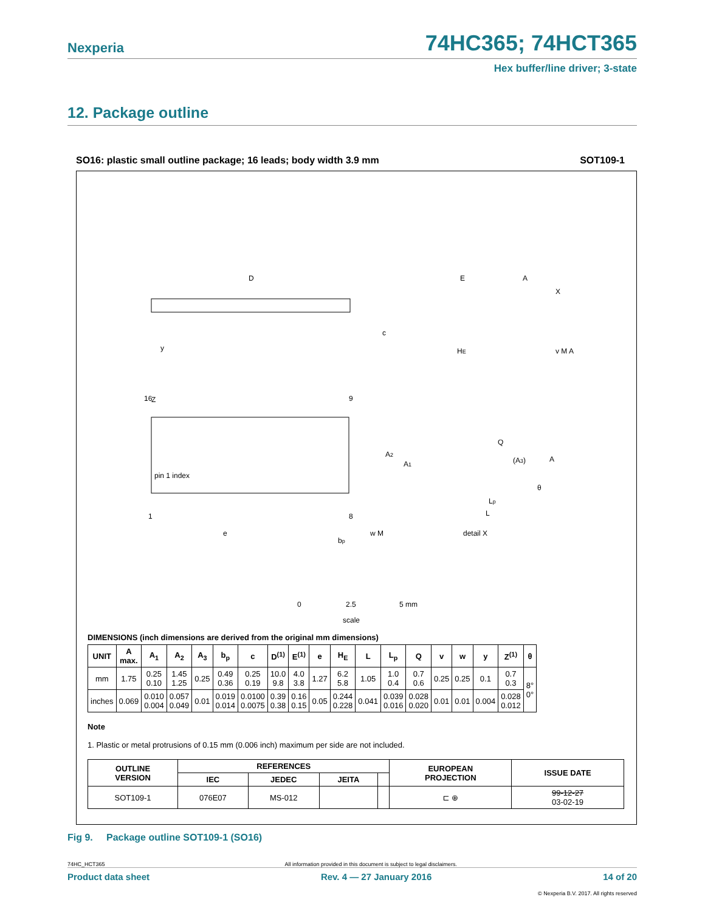Nexperia 74HC365; 74HCT365
Hex buffer/line driver; 3-state
12. Package outline
SO16: plastic small outline package; 16 leads; body width 3.9 mm SOT109-1
D
E
A
X
HE
v M A
Z
16
9
pin 1 index
1
8
e
bp
w M
A2
A1
Q
(A3)
A
θ
Lp
L
detail X
c
y
0
2.5
5 mm
scale
DIMENSIONS (inch dimensions are derived from the original mm dimensions)
| UNIT | A max. | A<sub>1</sub> | A<sub>2</sub> | A<sub>3</sub> | b<sub>p</sub> | c | D<sup>(1)</sup> | E<sup>(1)</sup> | e | H<sub>E</sub> | L | L<sub>p</sub> | Q | v | w | y | Z<sup>(1)</sup> | θ |
| --- | --- | --- | --- | --- | --- | --- | --- | --- | --- | --- | --- | --- | --- | --- | --- | --- | --- | --- |
| mm | 1.75 | 0.25 0.10 | 1.45 1.25 | 0.25 | 0.49 0.36 | 0.25 0.19 | 10.0 9.8 | 4.0 3.8 | 1.27 | 6.2 5.8 | 1.05 | 1.0 0.4 | 0.7 0.6 | 0.25 | 0.25 | 0.1 | 0.7 0.3 | 8° 0° |
| inches | 0.069 | 0.010 0.004 | 0.057 0.049 | 0.01 | 0.019 0.014 | 0.0100 0.0075 | 0.39 0.38 | 0.16 0.15 | 0.05 | 0.244 0.228 | 0.041 | 0.039 0.016 | 0.028 0.020 | 0.01 | 0.01 | 0.004 | 0.028 0.012 | |
Note
1. Plastic or metal protrusions of 0.15 mm (0.006 inch) maximum per side are not included.
| OUTLINE VERSION | REFERENCES | | | | EUROPEAN PROJECTION | ISSUE DATE |
| --- | --- | --- | --- | --- | --- | --- |
| | IEC | JEDEC | JEITA | | | |
| SOT109-1 | 076E07 | MS-012 | | | ⊏ ⊕ | 99-12-27 03-02-19 |
Fig 9. Package outline SOT109-1 (SO16)
74HC_HCT365 All information provided in this document is subject to legal disclaimers.
Product data sheet Rev. 4 — 27 January 2016 14 of 20
© Nexperia B.V. 2017. All rights reserved